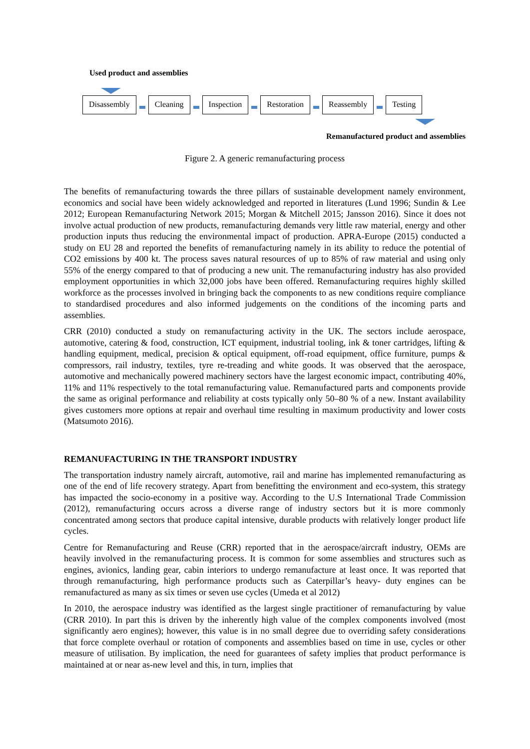Used product and assemblies
Disassembly Cleaning Inspection Restoration Reassembly Testing
Remanufactured product and assemblies
Figure 2. A generic remanufacturing process
The benefits of remanufacturing towards the three pillars of sustainable development namely environment, economics and social have been widely acknowledged and reported in literatures (Lund 1996; Sundin & Lee 2012; European Remanufacturing Network 2015; Morgan & Mitchell 2015; Jansson 2016). Since it does not involve actual production of new products, remanufacturing demands very little raw material, energy and other production inputs thus reducing the environmental impact of production. APRA-Europe (2015) conducted a study on EU 28 and reported the benefits of remanufacturing namely in its ability to reduce the potential of CO2 emissions by 400 kt. The process saves natural resources of up to 85% of raw material and using only 55% of the energy compared to that of producing a new unit. The remanufacturing industry has also provided employment opportunities in which 32,000 jobs have been offered. Remanufacturing requires highly skilled workforce as the processes involved in bringing back the components to as new conditions require compliance to standardised procedures and also informed judgements on the conditions of the incoming parts and assemblies.
CRR (2010) conducted a study on remanufacturing activity in the UK. The sectors include aerospace, automotive, catering & food, construction, ICT equipment, industrial tooling, ink & toner cartridges, lifting & handling equipment, medical, precision & optical equipment, off-road equipment, office furniture, pumps & compressors, rail industry, textiles, tyre re-treading and white goods. It was observed that the aerospace, automotive and mechanically powered machinery sectors have the largest economic impact, contributing 40%, 11% and 11% respectively to the total remanufacturing value. Remanufactured parts and components provide the same as original performance and reliability at costs typically only 50–80 % of a new. Instant availability gives customers more options at repair and overhaul time resulting in maximum productivity and lower costs (Matsumoto 2016).
REMANUFACTURING IN THE TRANSPORT INDUSTRY
The transportation industry namely aircraft, automotive, rail and marine has implemented remanufacturing as one of the end of life recovery strategy. Apart from benefitting the environment and eco-system, this strategy has impacted the socio-economy in a positive way. According to the U.S International Trade Commission (2012), remanufacturing occurs across a diverse range of industry sectors but it is more commonly concentrated among sectors that produce capital intensive, durable products with relatively longer product life cycles.
Centre for Remanufacturing and Reuse (CRR) reported that in the aerospace/aircraft industry, OEMs are heavily involved in the remanufacturing process. It is common for some assemblies and structures such as engines, avionics, landing gear, cabin interiors to undergo remanufacture at least once. It was reported that through remanufacturing, high performance products such as Caterpillar’s heavy- duty engines can be remanufactured as many as six times or seven use cycles (Umeda et al 2012)
In 2010, the aerospace industry was identified as the largest single practitioner of remanufacturing by value (CRR 2010). In part this is driven by the inherently high value of the complex components involved (most significantly aero engines); however, this value is in no small degree due to overriding safety considerations that force complete overhaul or rotation of components and assemblies based on time in use, cycles or other measure of utilisation. By implication, the need for guarantees of safety implies that product performance is maintained at or near as-new level and this, in turn, implies that